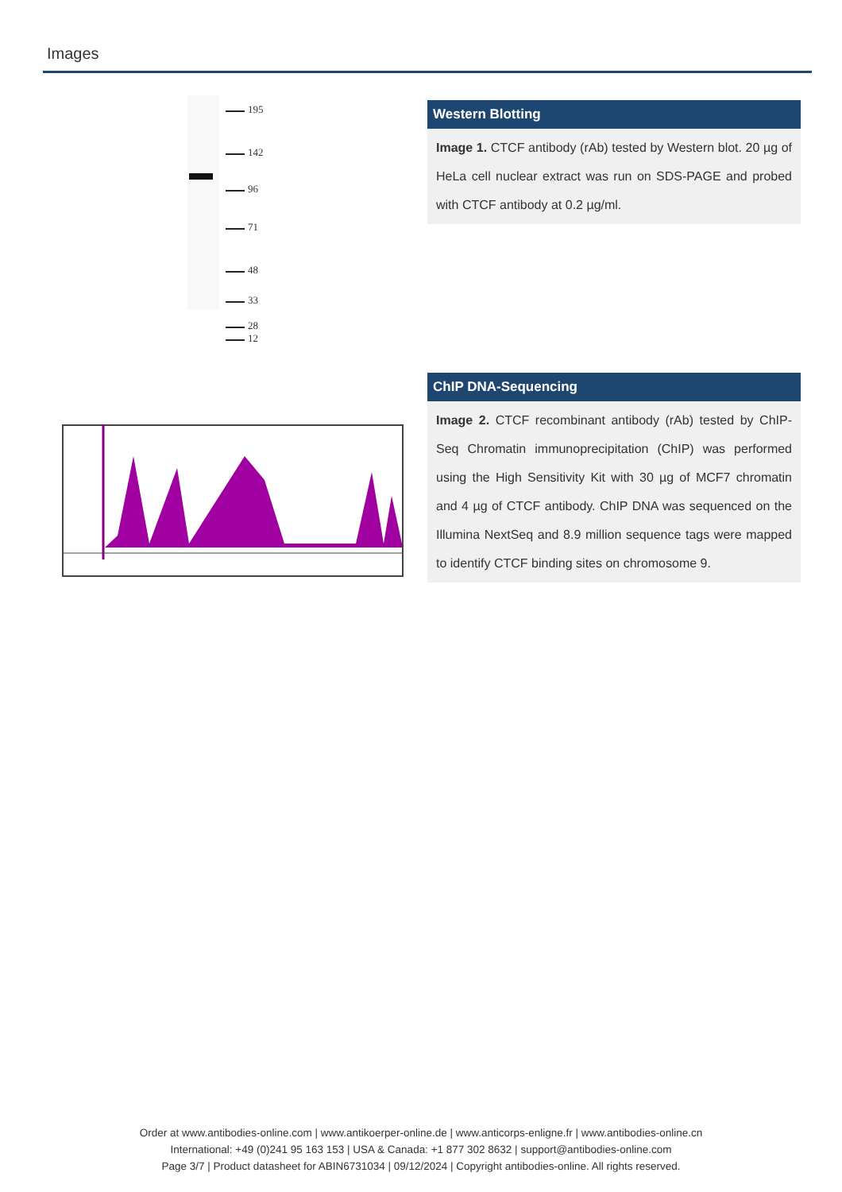Images
195
142
96
71
48
33
28
12
Western Blotting
Image 1. CTCF antibody (rAb) tested by Western blot. 20 µg of HeLa cell nuclear extract was run on SDS-PAGE and probed with CTCF antibody at 0.2 µg/ml.
ChIP DNA-Sequencing
Image 2. CTCF recombinant antibody (rAb) tested by ChIP-Seq Chromatin immunoprecipitation (ChIP) was performed using the High Sensitivity Kit with 30 µg of MCF7 chromatin and 4 µg of CTCF antibody. ChIP DNA was sequenced on the Illumina NextSeq and 8.9 million sequence tags were mapped to identify CTCF binding sites on chromosome 9.
Order at www.antibodies-online.com | www.antikoerper-online.de | www.anticorps-enligne.fr | www.antibodies-online.cn
International: +49 (0)241 95 163 153 | USA & Canada: +1 877 302 8632 | support@antibodies-online.com
Page 3/7 | Product datasheet for ABIN6731034 | 09/12/2024 | Copyright antibodies-online. All rights reserved.